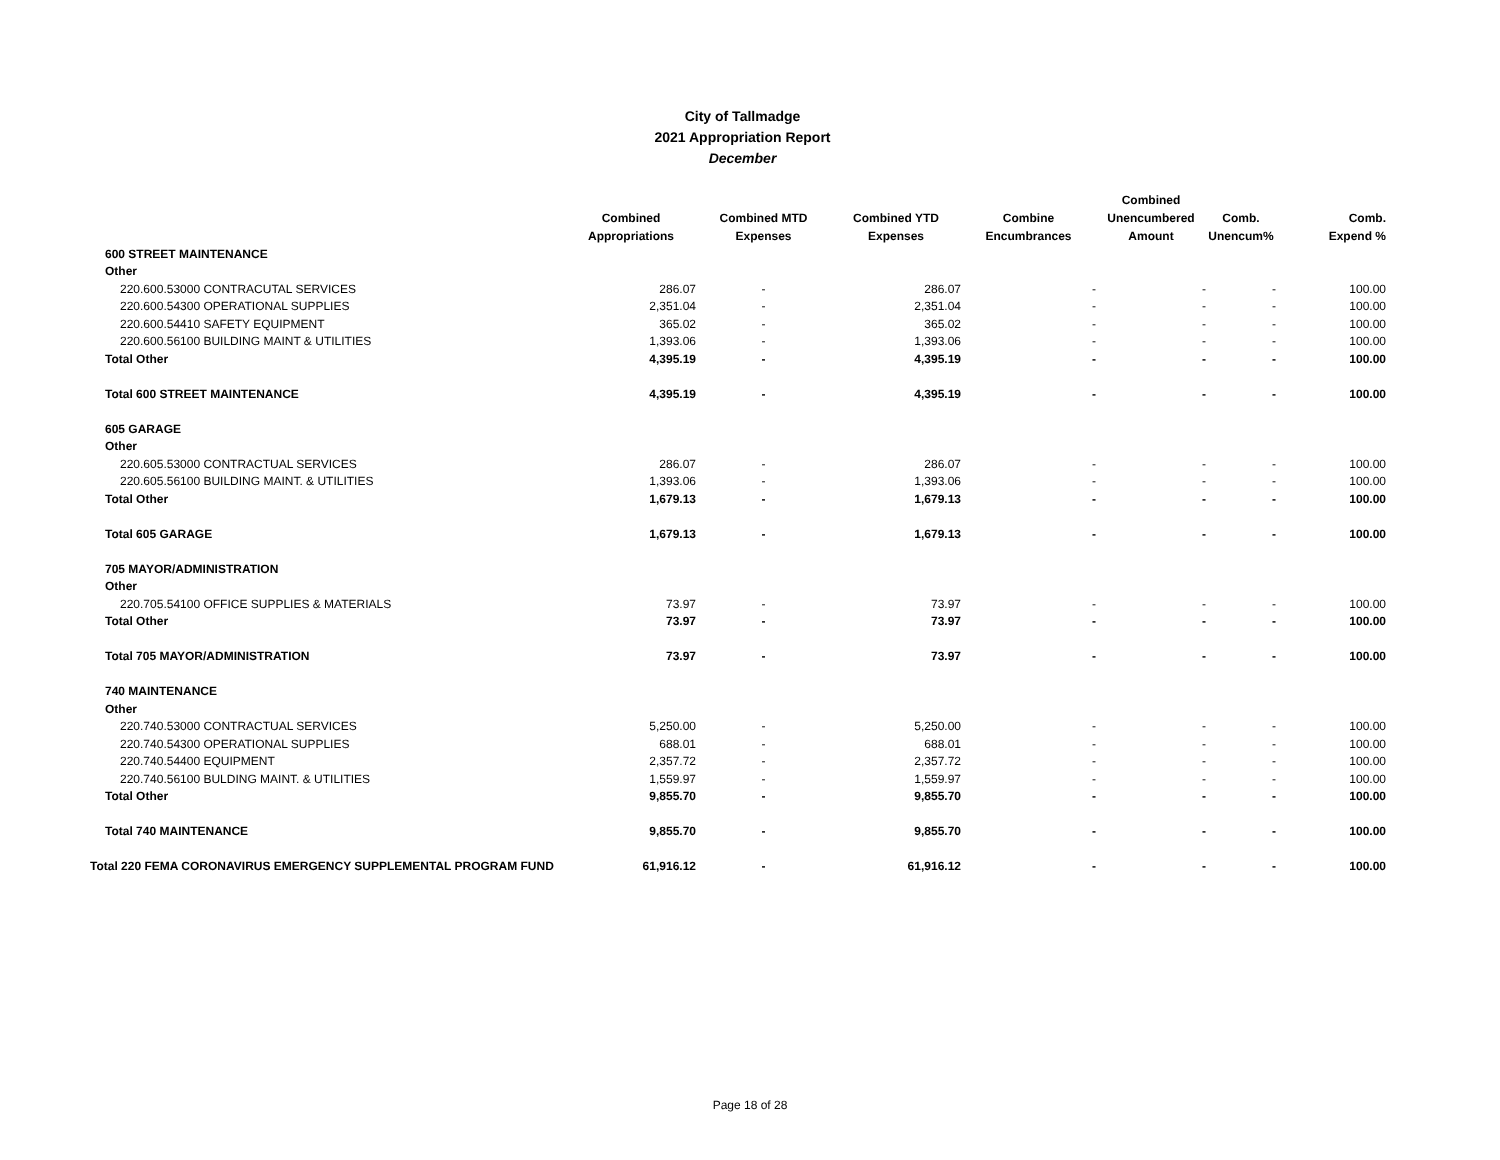City of Tallmadge
2021 Appropriation Report
December
| | Combined Appropriations | Combined MTD Expenses | Combined YTD Expenses | Combine Encumbrances | Combined Unencumbered Amount | Comb. Unencum% | Comb. Expend % |
| --- | --- | --- | --- | --- | --- | --- | --- |
| 600 STREET MAINTENANCE | | | | | | | |
| Other | | | | | | | |
| 220.600.53000 CONTRACUTAL SERVICES | 286.07 | - | 286.07 | - | - | - | 100.00 |
| 220.600.54300 OPERATIONAL SUPPLIES | 2,351.04 | - | 2,351.04 | - | - | - | 100.00 |
| 220.600.54410 SAFETY EQUIPMENT | 365.02 | - | 365.02 | - | - | - | 100.00 |
| 220.600.56100 BUILDING MAINT & UTILITIES | 1,393.06 | - | 1,393.06 | - | - | - | 100.00 |
| Total Other | 4,395.19 | - | 4,395.19 | - | - | - | 100.00 |
| Total 600 STREET MAINTENANCE | 4,395.19 | - | 4,395.19 | - | - | - | 100.00 |
| 605 GARAGE | | | | | | | |
| Other | | | | | | | |
| 220.605.53000 CONTRACTUAL SERVICES | 286.07 | - | 286.07 | - | - | - | 100.00 |
| 220.605.56100 BUILDING MAINT. & UTILITIES | 1,393.06 | - | 1,393.06 | - | - | - | 100.00 |
| Total Other | 1,679.13 | - | 1,679.13 | - | - | - | 100.00 |
| Total 605 GARAGE | 1,679.13 | - | 1,679.13 | - | - | - | 100.00 |
| 705 MAYOR/ADMINISTRATION | | | | | | | |
| Other | | | | | | | |
| 220.705.54100 OFFICE SUPPLIES & MATERIALS | 73.97 | - | 73.97 | - | - | - | 100.00 |
| Total Other | 73.97 | - | 73.97 | - | - | - | 100.00 |
| Total 705 MAYOR/ADMINISTRATION | 73.97 | - | 73.97 | - | - | - | 100.00 |
| 740 MAINTENANCE | | | | | | | |
| Other | | | | | | | |
| 220.740.53000 CONTRACTUAL SERVICES | 5,250.00 | - | 5,250.00 | - | - | - | 100.00 |
| 220.740.54300 OPERATIONAL SUPPLIES | 688.01 | - | 688.01 | - | - | - | 100.00 |
| 220.740.54400 EQUIPMENT | 2,357.72 | - | 2,357.72 | - | - | - | 100.00 |
| 220.740.56100 BULDING MAINT. & UTILITIES | 1,559.97 | - | 1,559.97 | - | - | - | 100.00 |
| Total Other | 9,855.70 | - | 9,855.70 | - | - | - | 100.00 |
| Total 740 MAINTENANCE | 9,855.70 | - | 9,855.70 | - | - | - | 100.00 |
| Total 220 FEMA CORONAVIRUS EMERGENCY SUPPLEMENTAL PROGRAM FUND | 61,916.12 | - | 61,916.12 | - | - | - | 100.00 |
Page 18 of 28